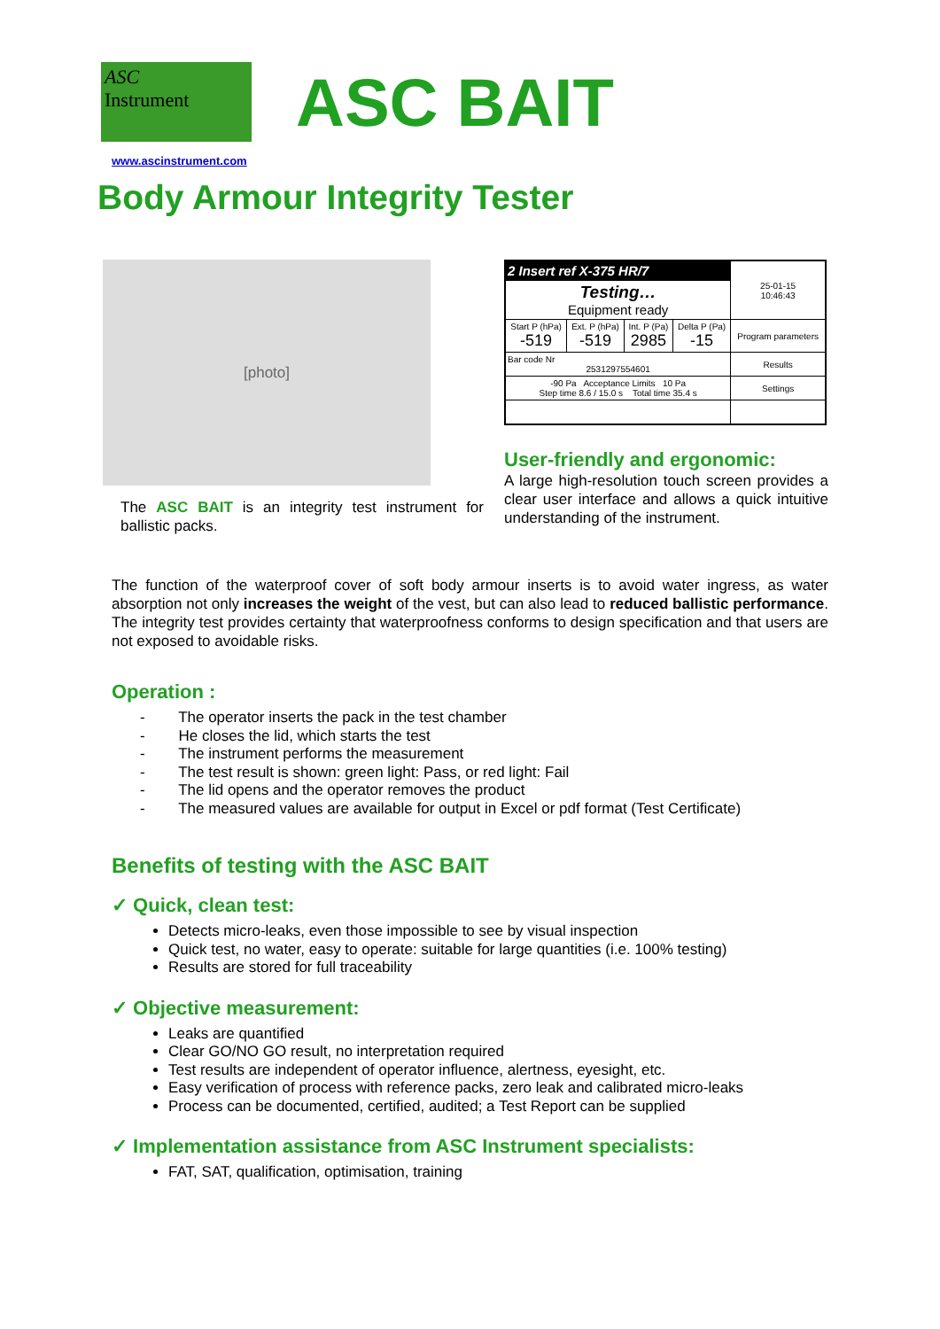ASC
Instrument
ASC BAIT
www.ascinstrument.com
Body Armour Integrity Tester
[photo]
The ASC BAIT is an integrity test instrument for ballistic packs.
| 2 Insert ref X-375 HR/7 | | | | 25-01-15 10:46:43 |
| Testing… Equipment ready | | | | |
| Start P (hPa) -519 | Ext. P (hPa) -519 | Int. P (Pa) 2985 | Delta P (Pa) -15 | Program parameters |
| Bar code Nr 2531297554601 | | | | Results |
| -90 Pa Acceptance Limits 10 Pa Step time 8.6 / 15.0 s Total time 35.4 s | | | | Settings |
User-friendly and ergonomic:
A large high-resolution touch screen provides a clear user interface and allows a quick intuitive understanding of the instrument.
The function of the waterproof cover of soft body armour inserts is to avoid water ingress, as water absorption not only increases the weight of the vest, but can also lead to reduced ballistic performance. The integrity test provides certainty that waterproofness conforms to design specification and that users are not exposed to avoidable risks.
Operation :
- The operator inserts the pack in the test chamber
- He closes the lid, which starts the test
- The instrument performs the measurement
- The test result is shown: green light: Pass, or red light: Fail
- The lid opens and the operator removes the product
- The measured values are available for output in Excel or pdf format (Test Certificate)
Benefits of testing with the ASC BAIT
✓ Quick, clean test:
Detects micro-leaks, even those impossible to see by visual inspection
Quick test, no water, easy to operate: suitable for large quantities (i.e. 100% testing)
Results are stored for full traceability
✓ Objective measurement:
Leaks are quantified
Clear GO/NO GO result, no interpretation required
Test results are independent of operator influence, alertness, eyesight, etc.
Easy verification of process with reference packs, zero leak and calibrated micro-leaks
Process can be documented, certified, audited; a Test Report can be supplied
✓ Implementation assistance from ASC Instrument specialists:
FAT, SAT, qualification, optimisation, training